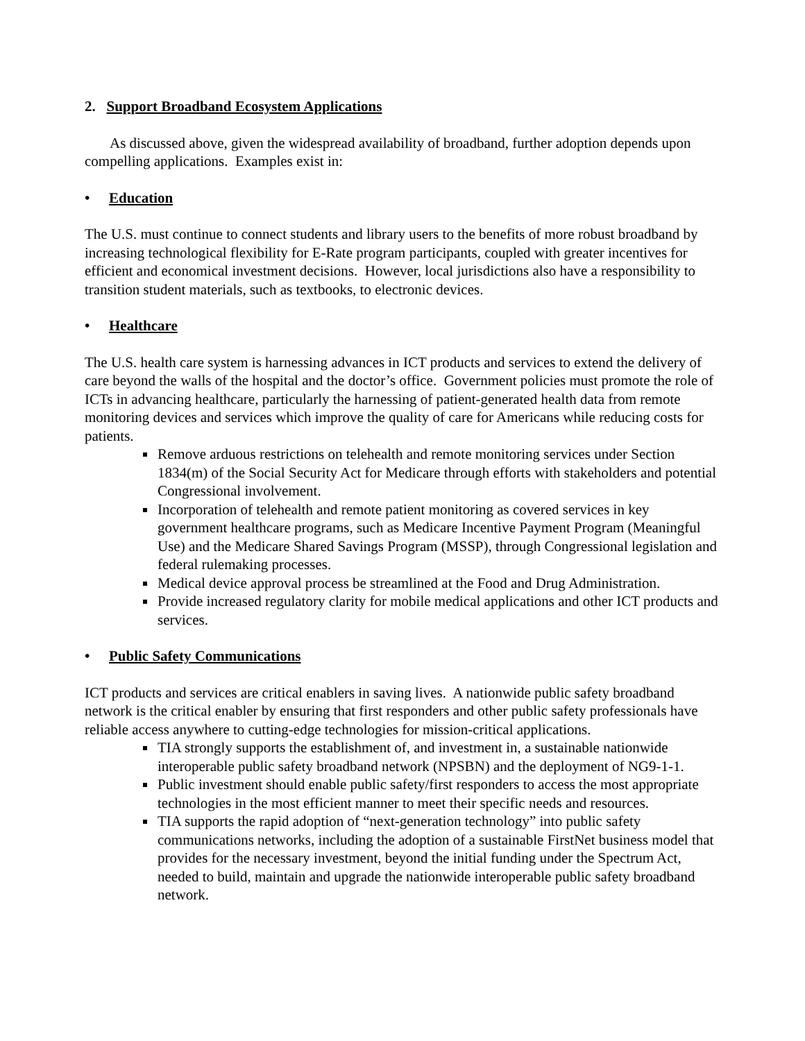2. Support Broadband Ecosystem Applications
As discussed above, given the widespread availability of broadband, further adoption depends upon compelling applications. Examples exist in:
• Education
The U.S. must continue to connect students and library users to the benefits of more robust broadband by increasing technological flexibility for E-Rate program participants, coupled with greater incentives for efficient and economical investment decisions. However, local jurisdictions also have a responsibility to transition student materials, such as textbooks, to electronic devices.
• Healthcare
The U.S. health care system is harnessing advances in ICT products and services to extend the delivery of care beyond the walls of the hospital and the doctor’s office. Government policies must promote the role of ICTs in advancing healthcare, particularly the harnessing of patient-generated health data from remote monitoring devices and services which improve the quality of care for Americans while reducing costs for patients.
Remove arduous restrictions on telehealth and remote monitoring services under Section 1834(m) of the Social Security Act for Medicare through efforts with stakeholders and potential Congressional involvement.
Incorporation of telehealth and remote patient monitoring as covered services in key government healthcare programs, such as Medicare Incentive Payment Program (Meaningful Use) and the Medicare Shared Savings Program (MSSP), through Congressional legislation and federal rulemaking processes.
Medical device approval process be streamlined at the Food and Drug Administration.
Provide increased regulatory clarity for mobile medical applications and other ICT products and services.
• Public Safety Communications
ICT products and services are critical enablers in saving lives. A nationwide public safety broadband network is the critical enabler by ensuring that first responders and other public safety professionals have reliable access anywhere to cutting-edge technologies for mission-critical applications.
TIA strongly supports the establishment of, and investment in, a sustainable nationwide interoperable public safety broadband network (NPSBN) and the deployment of NG9-1-1.
Public investment should enable public safety/first responders to access the most appropriate technologies in the most efficient manner to meet their specific needs and resources.
TIA supports the rapid adoption of “next-generation technology” into public safety communications networks, including the adoption of a sustainable FirstNet business model that provides for the necessary investment, beyond the initial funding under the Spectrum Act, needed to build, maintain and upgrade the nationwide interoperable public safety broadband network.